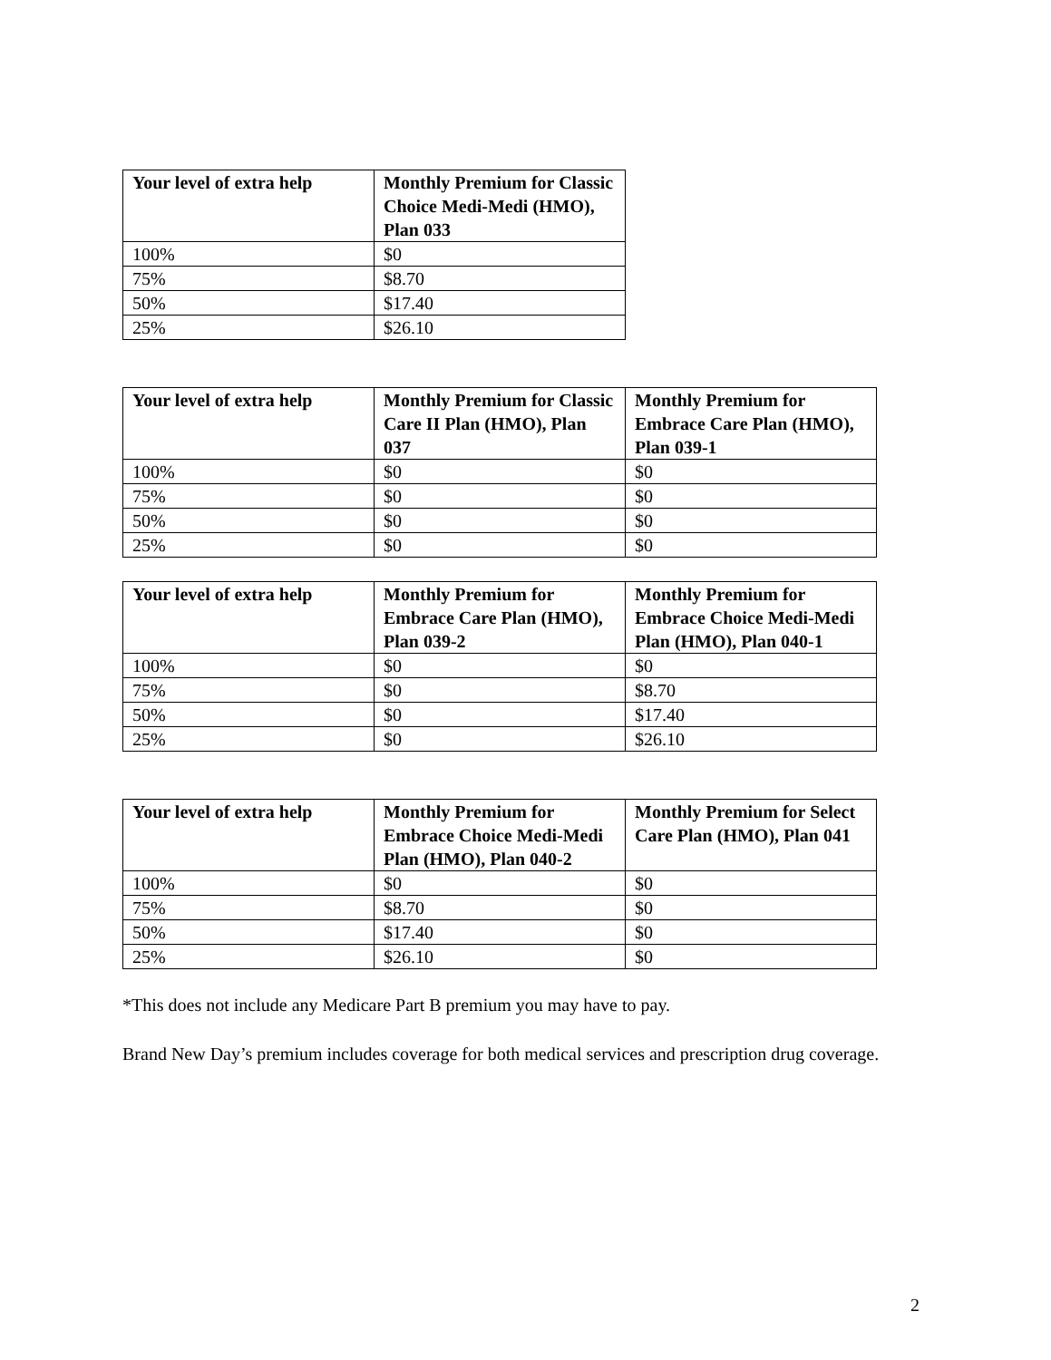| Your level of extra help | Monthly Premium for Classic Choice Medi-Medi (HMO), Plan 033 |
| --- | --- |
| 100% | $0 |
| 75% | $8.70 |
| 50% | $17.40 |
| 25% | $26.10 |
| Your level of extra help | Monthly Premium for Classic Care II Plan (HMO), Plan 037 | Monthly Premium for Embrace Care Plan (HMO), Plan 039-1 |
| --- | --- | --- |
| 100% | $0 | $0 |
| 75% | $0 | $0 |
| 50% | $0 | $0 |
| 25% | $0 | $0 |
| Your level of extra help | Monthly Premium for Embrace Care Plan (HMO), Plan 039-2 | Monthly Premium for Embrace Choice Medi-Medi Plan (HMO), Plan 040-1 |
| --- | --- | --- |
| 100% | $0 | $0 |
| 75% | $0 | $8.70 |
| 50% | $0 | $17.40 |
| 25% | $0 | $26.10 |
| Your level of extra help | Monthly Premium for Embrace Choice Medi-Medi Plan (HMO), Plan 040-2 | Monthly Premium for Select Care Plan (HMO), Plan 041 |
| --- | --- | --- |
| 100% | $0 | $0 |
| 75% | $8.70 | $0 |
| 50% | $17.40 | $0 |
| 25% | $26.10 | $0 |
*This does not include any Medicare Part B premium you may have to pay.
Brand New Day’s premium includes coverage for both medical services and prescription drug coverage.
2